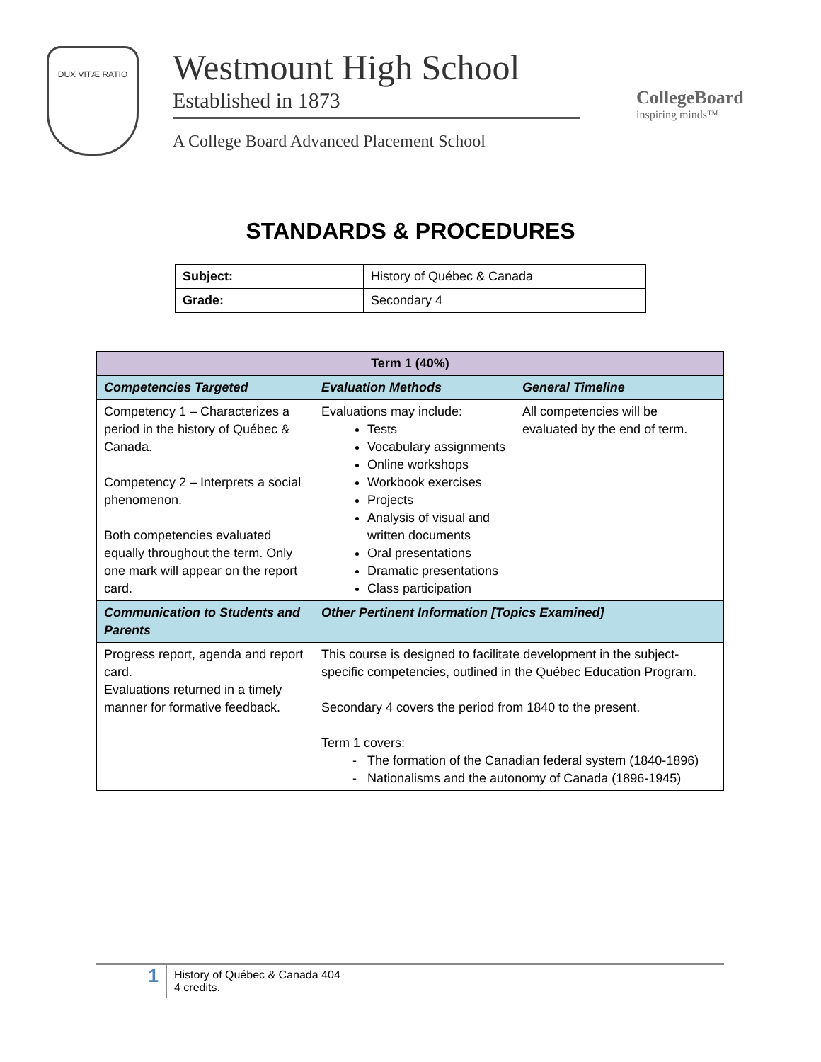DUX VITÆ RATIO
Westmount High School
Established in 1873
A College Board Advanced Placement School
CollegeBoard
inspiring minds™
STANDARDS & PROCEDURES
| Subject: | History of Québec & Canada |
| Grade: | Secondary 4 |
| Term 1 (40%) | | |
| --- | --- | --- |
| Competencies Targeted | Evaluation Methods | General Timeline |
| Competency 1 – Characterizes a period in the history of Québec & Canada. Competency 2 – Interprets a social phenomenon. Both competencies evaluated equally throughout the term. Only one mark will appear on the report card. | Evaluations may include: Tests Vocabulary assignments Online workshops Workbook exercises Projects Analysis of visual and written documents Oral presentations Dramatic presentations Class participation | All competencies will be evaluated by the end of term. |
| Communication to Students and Parents | Other Pertinent Information [Topics Examined] | |
| Progress report, agenda and report card. Evaluations returned in a timely manner for formative feedback. | This course is designed to facilitate development in the subject-specific competencies, outlined in the Québec Education Program. Secondary 4 covers the period from 1840 to the present. Term 1 covers: The formation of the Canadian federal system (1840-1896) Nationalisms and the autonomy of Canada (1896-1945) | |
1
History of Québec & Canada 404
4 credits.